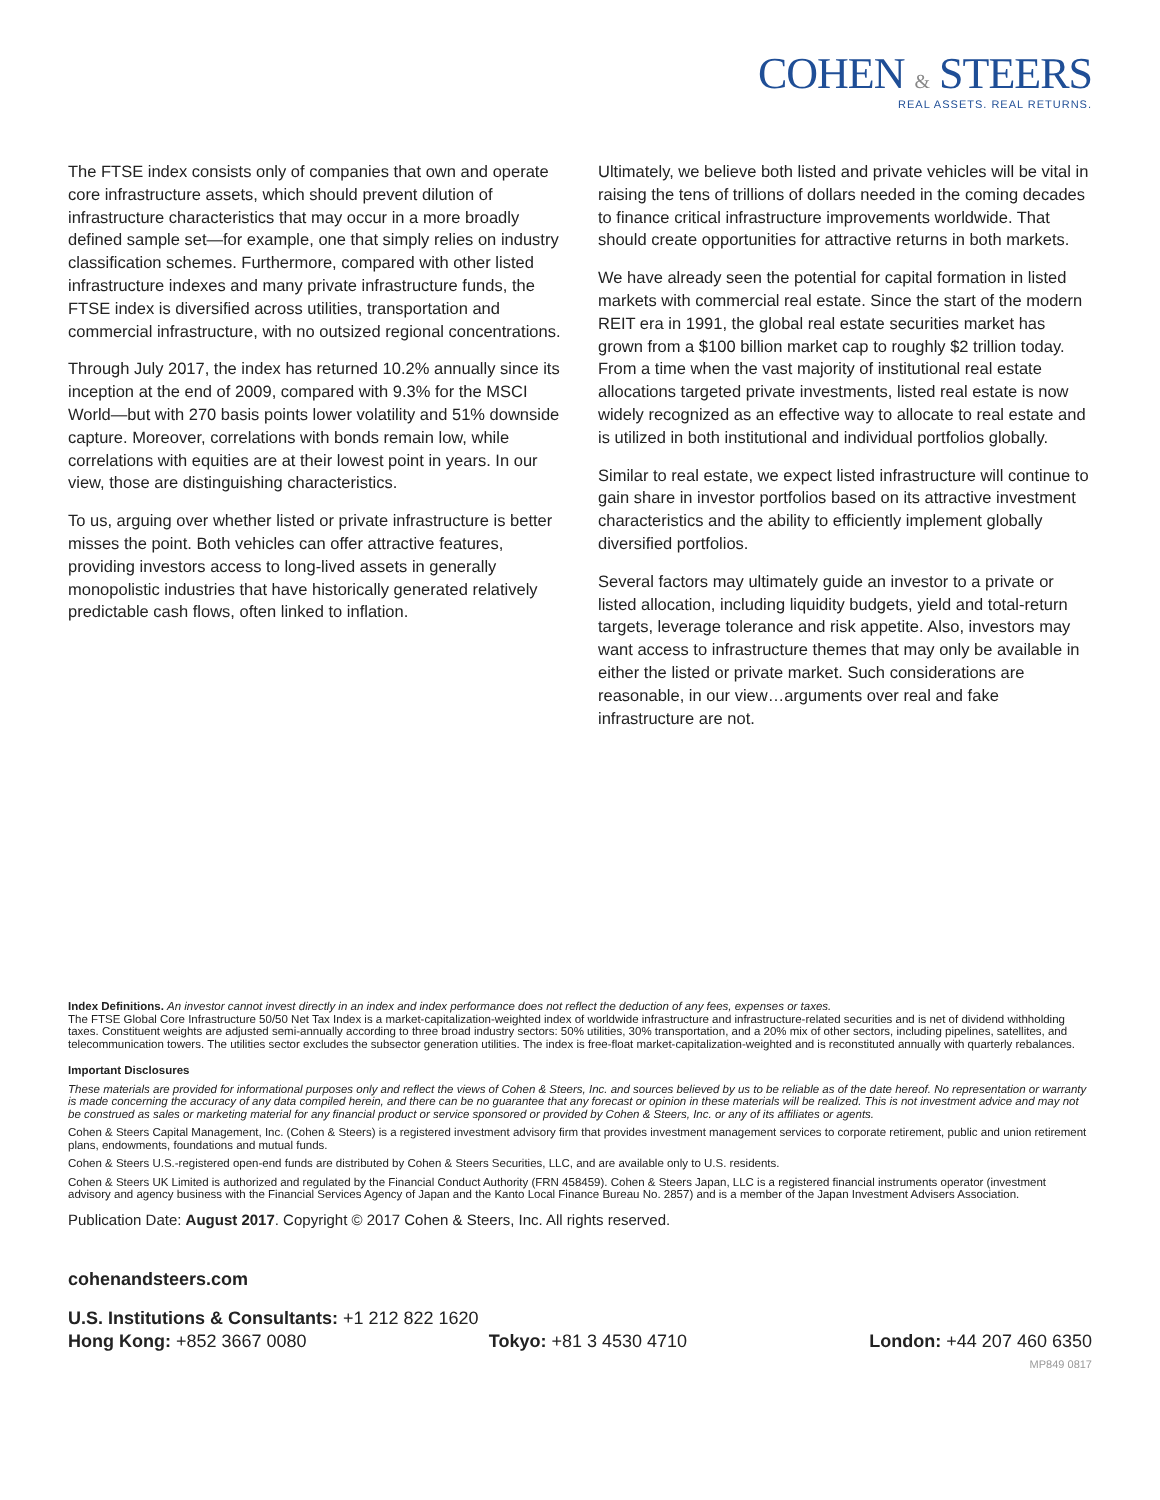COHEN & STEERS
REAL ASSETS. REAL RETURNS.
The FTSE index consists only of companies that own and operate core infrastructure assets, which should prevent dilution of infrastructure characteristics that may occur in a more broadly defined sample set—for example, one that simply relies on industry classification schemes. Furthermore, compared with other listed infrastructure indexes and many private infrastructure funds, the FTSE index is diversified across utilities, transportation and commercial infrastructure, with no outsized regional concentrations.
Through July 2017, the index has returned 10.2% annually since its inception at the end of 2009, compared with 9.3% for the MSCI World—but with 270 basis points lower volatility and 51% downside capture. Moreover, correlations with bonds remain low, while correlations with equities are at their lowest point in years. In our view, those are distinguishing characteristics.
To us, arguing over whether listed or private infrastructure is better misses the point. Both vehicles can offer attractive features, providing investors access to long-lived assets in generally monopolistic industries that have historically generated relatively predictable cash flows, often linked to inflation.
Ultimately, we believe both listed and private vehicles will be vital in raising the tens of trillions of dollars needed in the coming decades to finance critical infrastructure improvements worldwide. That should create opportunities for attractive returns in both markets.
We have already seen the potential for capital formation in listed markets with commercial real estate. Since the start of the modern REIT era in 1991, the global real estate securities market has grown from a $100 billion market cap to roughly $2 trillion today. From a time when the vast majority of institutional real estate allocations targeted private investments, listed real estate is now widely recognized as an effective way to allocate to real estate and is utilized in both institutional and individual portfolios globally.
Similar to real estate, we expect listed infrastructure will continue to gain share in investor portfolios based on its attractive investment characteristics and the ability to efficiently implement globally diversified portfolios.
Several factors may ultimately guide an investor to a private or listed allocation, including liquidity budgets, yield and total-return targets, leverage tolerance and risk appetite. Also, investors may want access to infrastructure themes that may only be available in either the listed or private market. Such considerations are reasonable, in our view…arguments over real and fake infrastructure are not.
Index Definitions. An investor cannot invest directly in an index and index performance does not reflect the deduction of any fees, expenses or taxes.
The FTSE Global Core Infrastructure 50/50 Net Tax Index is a market-capitalization-weighted index of worldwide infrastructure and infrastructure-related securities and is net of dividend withholding taxes. Constituent weights are adjusted semi-annually according to three broad industry sectors: 50% utilities, 30% transportation, and a 20% mix of other sectors, including pipelines, satellites, and telecommunication towers. The utilities sector excludes the subsector generation utilities. The index is free-float market-capitalization-weighted and is reconstituted annually with quarterly rebalances.
Important Disclosures
These materials are provided for informational purposes only and reflect the views of Cohen & Steers, Inc. and sources believed by us to be reliable as of the date hereof. No representation or warranty is made concerning the accuracy of any data compiled herein, and there can be no guarantee that any forecast or opinion in these materials will be realized. This is not investment advice and may not be construed as sales or marketing material for any financial product or service sponsored or provided by Cohen & Steers, Inc. or any of its affiliates or agents.
Cohen & Steers Capital Management, Inc. (Cohen & Steers) is a registered investment advisory firm that provides investment management services to corporate retirement, public and union retirement plans, endowments, foundations and mutual funds.
Cohen & Steers U.S.-registered open-end funds are distributed by Cohen & Steers Securities, LLC, and are available only to U.S. residents.
Cohen & Steers UK Limited is authorized and regulated by the Financial Conduct Authority (FRN 458459). Cohen & Steers Japan, LLC is a registered financial instruments operator (investment advisory and agency business with the Financial Services Agency of Japan and the Kanto Local Finance Bureau No. 2857) and is a member of the Japan Investment Advisers Association.
Publication Date: August 2017. Copyright © 2017 Cohen & Steers, Inc. All rights reserved.
cohenandsteers.com
U.S. Institutions & Consultants: +1 212 822 1620
Hong Kong: +852 3667 0080 Tokyo: +81 3 4530 4710 London: +44 207 460 6350
MP849 0817